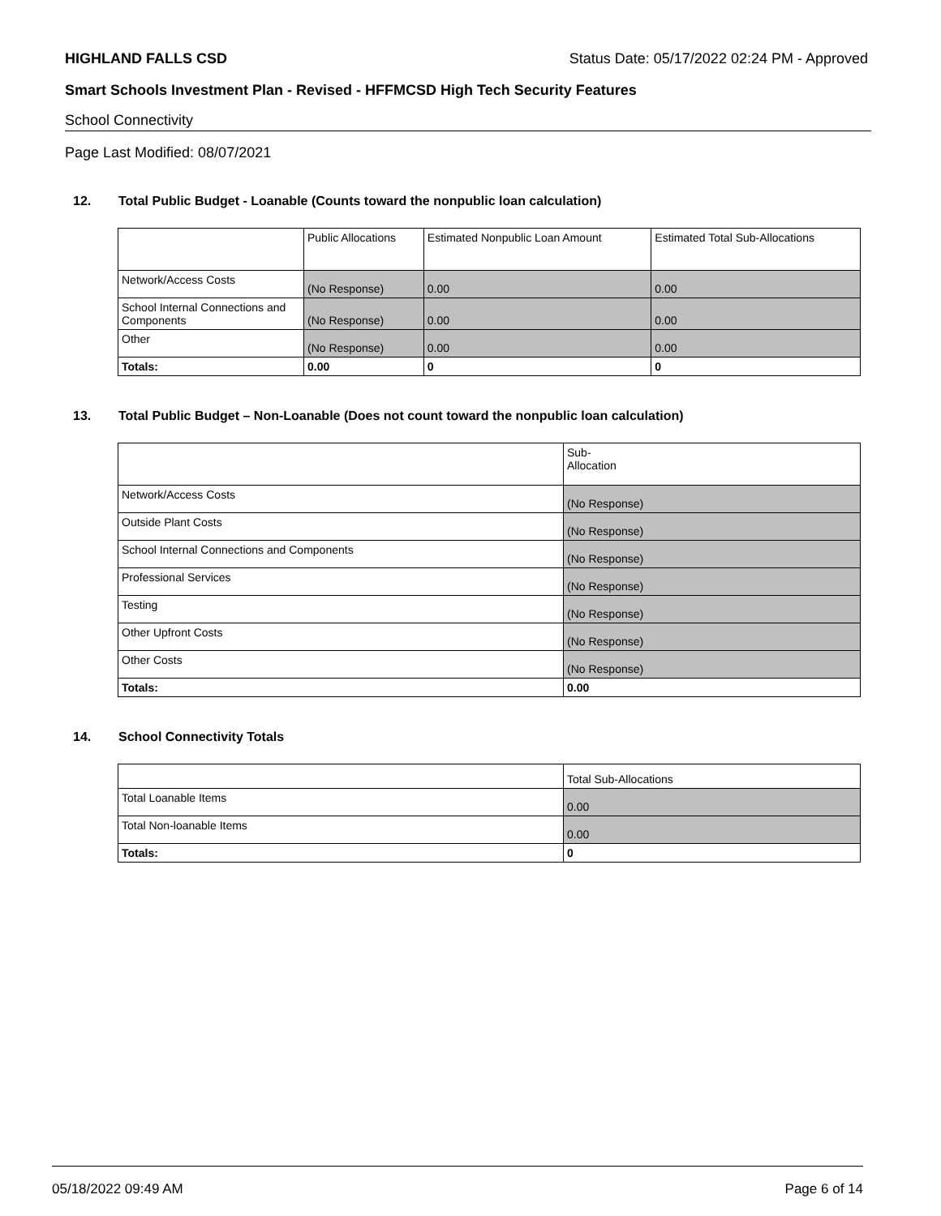HIGHLAND FALLS CSD Status Date: 05/17/2022 02:24 PM - Approved
Smart Schools Investment Plan - Revised - HFFMCSD High Tech Security Features
School Connectivity
Page Last Modified: 08/07/2021
12. Total Public Budget - Loanable (Counts toward the nonpublic loan calculation)
| | Public Allocations | Estimated Nonpublic Loan Amount | Estimated Total Sub-Allocations |
| --- | --- | --- | --- |
| Network/Access Costs | (No Response) | 0.00 | 0.00 |
| School Internal Connections and Components | (No Response) | 0.00 | 0.00 |
| Other | (No Response) | 0.00 | 0.00 |
| Totals: | 0.00 | 0 | 0 |
13. Total Public Budget – Non-Loanable (Does not count toward the nonpublic loan calculation)
| | Sub- Allocation |
| --- | --- |
| Network/Access Costs | (No Response) |
| Outside Plant Costs | (No Response) |
| School Internal Connections and Components | (No Response) |
| Professional Services | (No Response) |
| Testing | (No Response) |
| Other Upfront Costs | (No Response) |
| Other Costs | (No Response) |
| Totals: | 0.00 |
14. School Connectivity Totals
| | Total Sub-Allocations |
| --- | --- |
| Total Loanable Items | 0.00 |
| Total Non-loanable Items | 0.00 |
| Totals: | 0 |
05/18/2022 09:49 AM Page 6 of 14